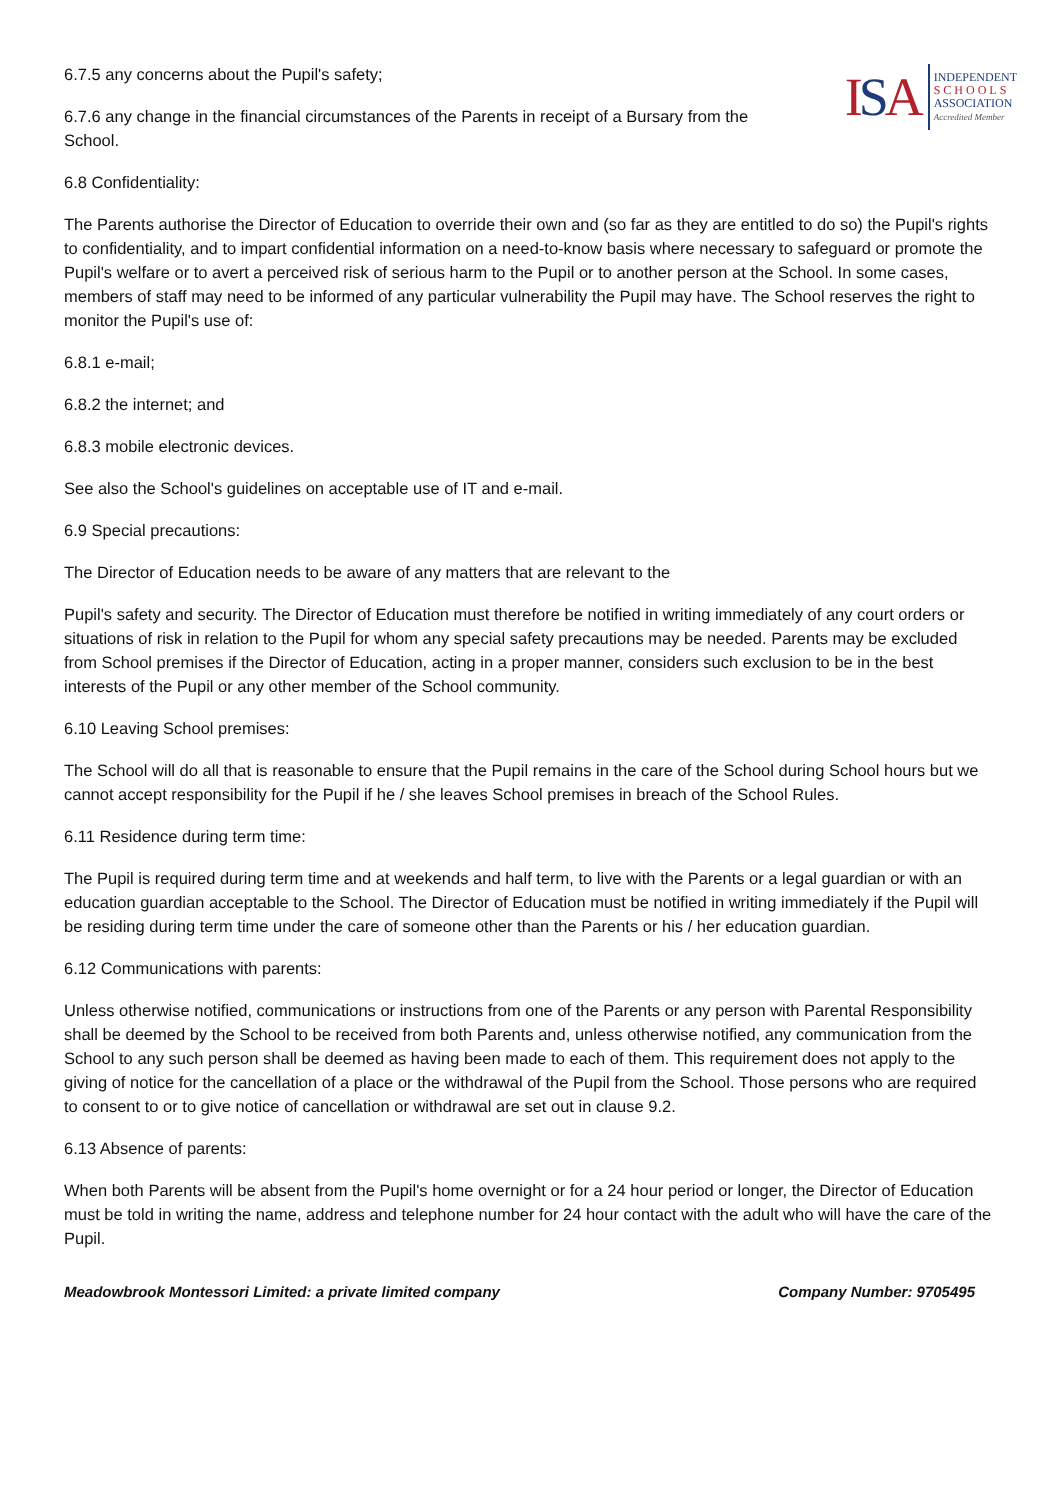ISA
INDEPENDENT
SCHOOLS
ASSOCIATION
Accredited Member
6.7.5 any concerns about the Pupil's safety;
6.7.6 any change in the financial circumstances of the Parents in receipt of a Bursary from the School.
6.8 Confidentiality:
The Parents authorise the Director of Education to override their own and (so far as they are entitled to do so) the Pupil's rights to confidentiality, and to impart confidential information on a need-to-know basis where necessary to safeguard or promote the Pupil's welfare or to avert a perceived risk of serious harm to the Pupil or to another person at the School. In some cases, members of staff may need to be informed of any particular vulnerability the Pupil may have. The School reserves the right to monitor the Pupil's use of:
6.8.1 e-mail;
6.8.2 the internet; and
6.8.3 mobile electronic devices.
See also the School's guidelines on acceptable use of IT and e-mail.
6.9 Special precautions:
The Director of Education needs to be aware of any matters that are relevant to the
Pupil's safety and security. The Director of Education must therefore be notified in writing immediately of any court orders or situations of risk in relation to the Pupil for whom any special safety precautions may be needed. Parents may be excluded from School premises if the Director of Education, acting in a proper manner, considers such exclusion to be in the best interests of the Pupil or any other member of the School community.
6.10 Leaving School premises:
The School will do all that is reasonable to ensure that the Pupil remains in the care of the School during School hours but we cannot accept responsibility for the Pupil if he / she leaves School premises in breach of the School Rules.
6.11 Residence during term time:
The Pupil is required during term time and at weekends and half term, to live with the Parents or a legal guardian or with an education guardian acceptable to the School. The Director of Education must be notified in writing immediately if the Pupil will be residing during term time under the care of someone other than the Parents or his / her education guardian.
6.12 Communications with parents:
Unless otherwise notified, communications or instructions from one of the Parents or any person with Parental Responsibility shall be deemed by the School to be received from both Parents and, unless otherwise notified, any communication from the School to any such person shall be deemed as having been made to each of them. This requirement does not apply to the giving of notice for the cancellation of a place or the withdrawal of the Pupil from the School. Those persons who are required to consent to or to give notice of cancellation or withdrawal are set out in clause 9.2.
6.13 Absence of parents:
When both Parents will be absent from the Pupil's home overnight or for a 24 hour period or longer, the Director of Education must be told in writing the name, address and telephone number for 24 hour contact with the adult who will have the care of the Pupil.
Meadowbrook Montessori Limited: a private limited company Company Number: 9705495